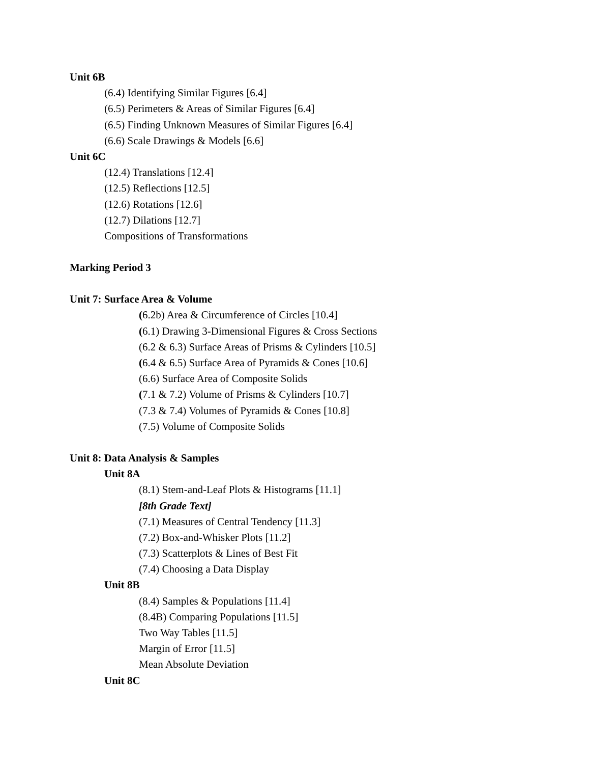Unit 6B
(6.4) Identifying Similar Figures [6.4]
(6.5) Perimeters & Areas of Similar Figures [6.4]
(6.5) Finding Unknown Measures of Similar Figures [6.4]
(6.6) Scale Drawings & Models [6.6]
Unit 6C
(12.4) Translations [12.4]
(12.5) Reflections [12.5]
(12.6) Rotations [12.6]
(12.7) Dilations [12.7]
Compositions of Transformations
Marking Period 3
Unit 7: Surface Area & Volume
(6.2b) Area & Circumference of Circles [10.4]
(6.1) Drawing 3-Dimensional Figures & Cross Sections
(6.2 & 6.3) Surface Areas of Prisms & Cylinders [10.5]
(6.4 & 6.5) Surface Area of Pyramids & Cones [10.6]
(6.6) Surface Area of Composite Solids
(7.1 & 7.2) Volume of Prisms & Cylinders [10.7]
(7.3 & 7.4) Volumes of Pyramids & Cones [10.8]
(7.5) Volume of Composite Solids
Unit 8: Data Analysis & Samples
Unit 8A
(8.1) Stem-and-Leaf Plots & Histograms [11.1]
[8th Grade Text]
(7.1) Measures of Central Tendency [11.3]
(7.2) Box-and-Whisker Plots [11.2]
(7.3) Scatterplots & Lines of Best Fit
(7.4) Choosing a Data Display
Unit 8B
(8.4) Samples & Populations [11.4]
(8.4B) Comparing Populations [11.5]
Two Way Tables [11.5]
Margin of Error [11.5]
Mean Absolute Deviation
Unit 8C